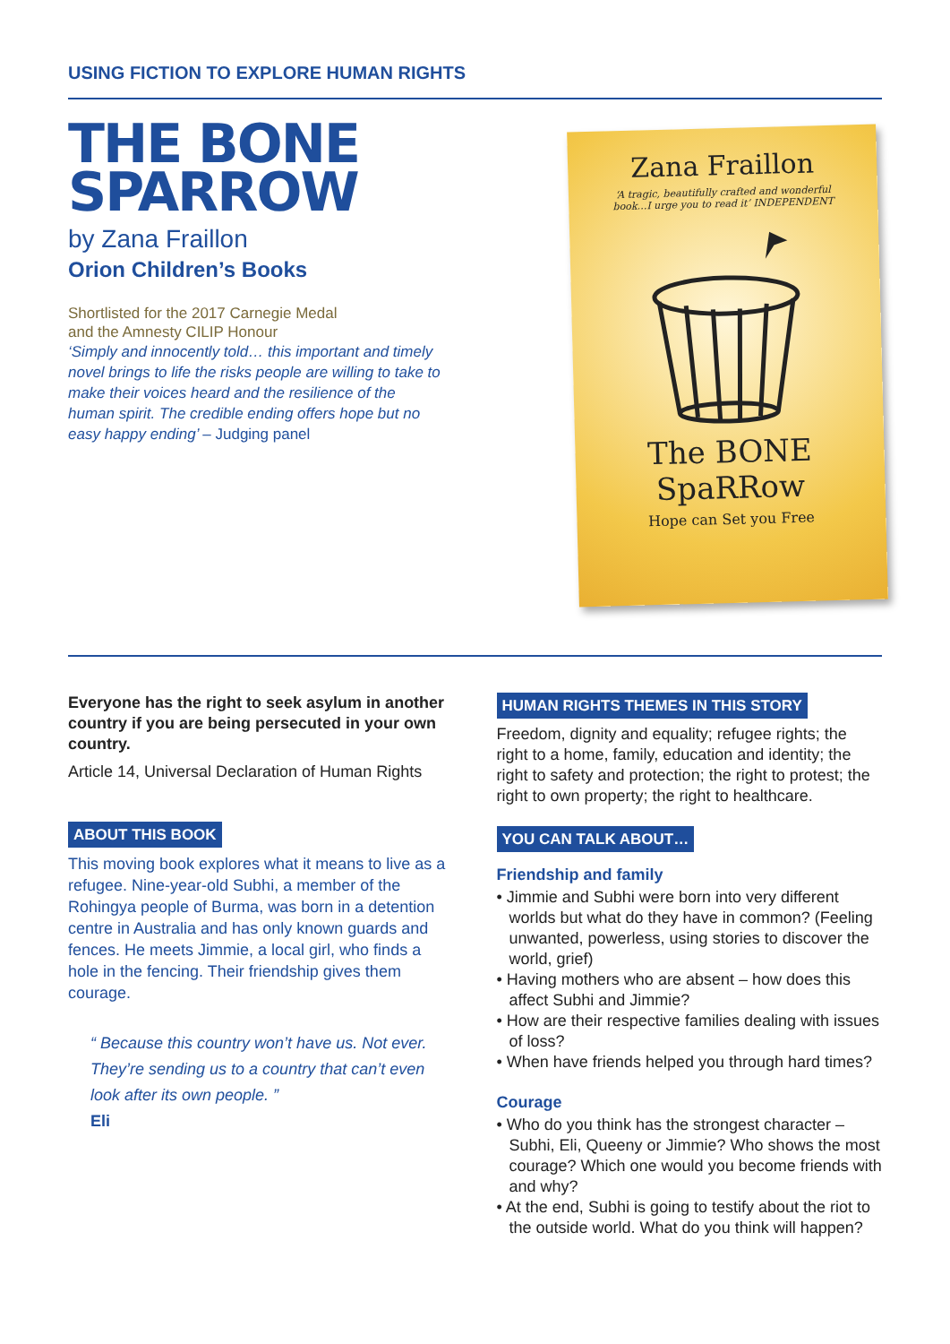USING FICTION TO EXPLORE HUMAN RIGHTS
THE BONE SPARROW
by Zana Fraillon
Orion Children’s Books
Shortlisted for the 2017 Carnegie Medal
and the Amnesty CILIP Honour
‘Simply and innocently told… this important and timely novel brings to life the risks people are willing to take to make their voices heard and the resilience of the human spirit. The credible ending offers hope but no easy happy ending’ – Judging panel
Zana Fraillon
‘A tragic, beautifully crafted and wonderful book…I urge you to read it’ INDEPENDENT
The BONE
SpaRRow
Hope can Set you Free
Everyone has the right to seek asylum in another country if you are being persecuted in your own country.
Article 14, Universal Declaration of Human Rights
ABOUT THIS BOOK
This moving book explores what it means to live as a refugee. Nine-year-old Subhi, a member of the Rohingya people of Burma, was born in a detention centre in Australia and has only known guards and fences. He meets Jimmie, a local girl, who finds a hole in the fencing. Their friendship gives them courage.
“ Because this country won’t have us. Not ever. They’re sending us to a country that can’t even look after its own people. ”
Eli
HUMAN RIGHTS THEMES IN THIS STORY
Freedom, dignity and equality; refugee rights; the right to a home, family, education and identity; the right to safety and protection; the right to protest; the right to own property; the right to healthcare.
YOU CAN TALK ABOUT…
Friendship and family
• Jimmie and Subhi were born into very different worlds but what do they have in common? (Feeling unwanted, powerless, using stories to discover the world, grief)
• Having mothers who are absent – how does this affect Subhi and Jimmie?
• How are their respective families dealing with issues of loss?
• When have friends helped you through hard times?
Courage
• Who do you think has the strongest character – Subhi, Eli, Queeny or Jimmie? Who shows the most courage? Which one would you become friends with and why?
• At the end, Subhi is going to testify about the riot to the outside world. What do you think will happen?